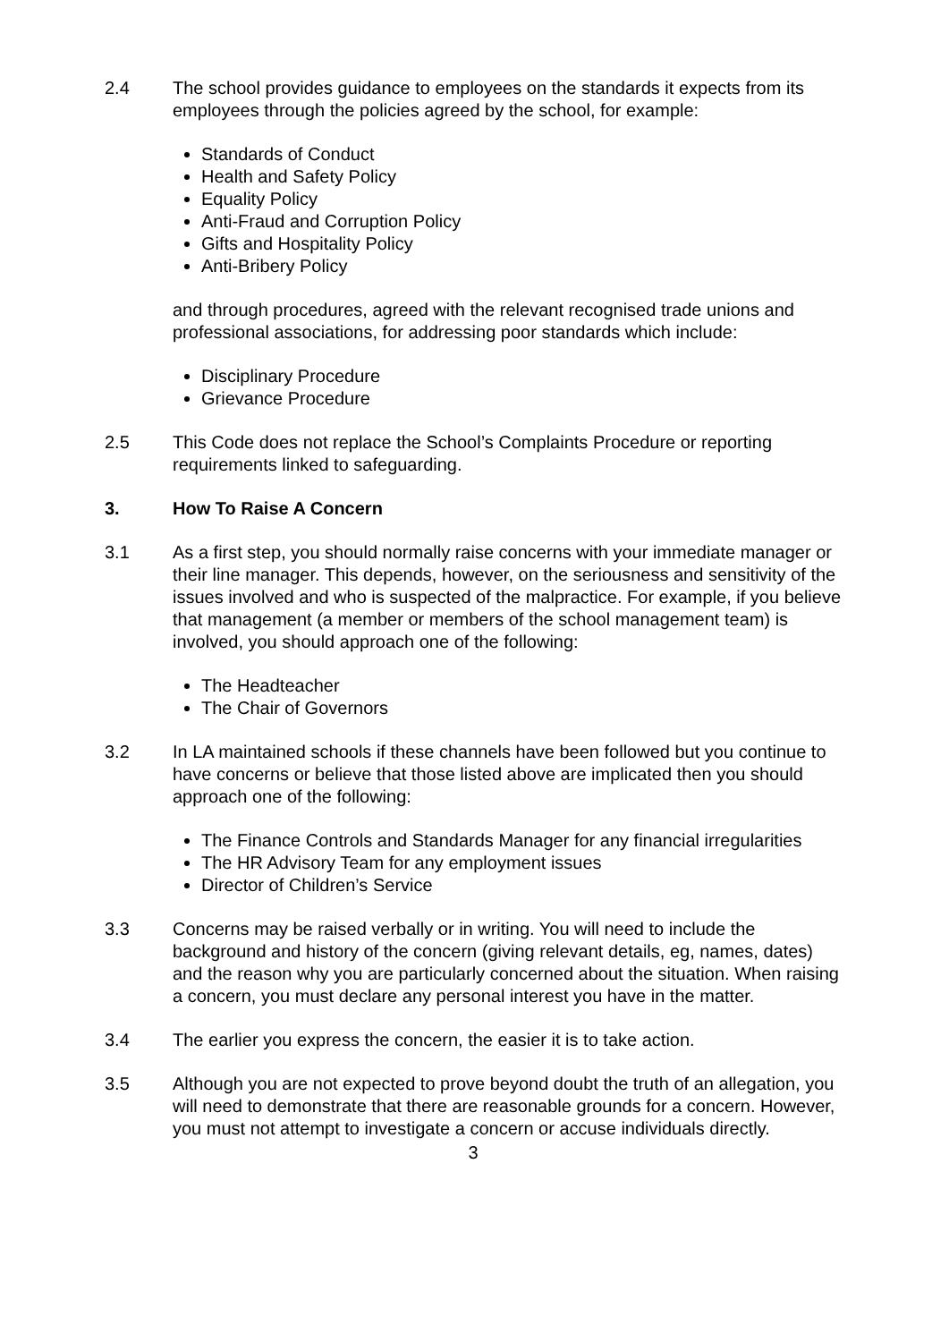2.4 The school provides guidance to employees on the standards it expects from its employees through the policies agreed by the school, for example:
Standards of Conduct
Health and Safety Policy
Equality Policy
Anti-Fraud and Corruption Policy
Gifts and Hospitality Policy
Anti-Bribery Policy
and through procedures, agreed with the relevant recognised trade unions and professional associations, for addressing poor standards which include:
Disciplinary Procedure
Grievance Procedure
2.5 This Code does not replace the School’s Complaints Procedure or reporting requirements linked to safeguarding.
3. How To Raise A Concern
3.1 As a first step, you should normally raise concerns with your immediate manager or their line manager. This depends, however, on the seriousness and sensitivity of the issues involved and who is suspected of the malpractice. For example, if you believe that management (a member or members of the school management team) is involved, you should approach one of the following:
The Headteacher
The Chair of Governors
3.2 In LA maintained schools if these channels have been followed but you continue to have concerns or believe that those listed above are implicated then you should approach one of the following:
The Finance Controls and Standards Manager for any financial irregularities
The HR Advisory Team for any employment issues
Director of Children’s Service
3.3 Concerns may be raised verbally or in writing. You will need to include the background and history of the concern (giving relevant details, eg, names, dates) and the reason why you are particularly concerned about the situation. When raising a concern, you must declare any personal interest you have in the matter.
3.4 The earlier you express the concern, the easier it is to take action.
3.5 Although you are not expected to prove beyond doubt the truth of an allegation, you will need to demonstrate that there are reasonable grounds for a concern. However, you must not attempt to investigate a concern or accuse individuals directly.
3